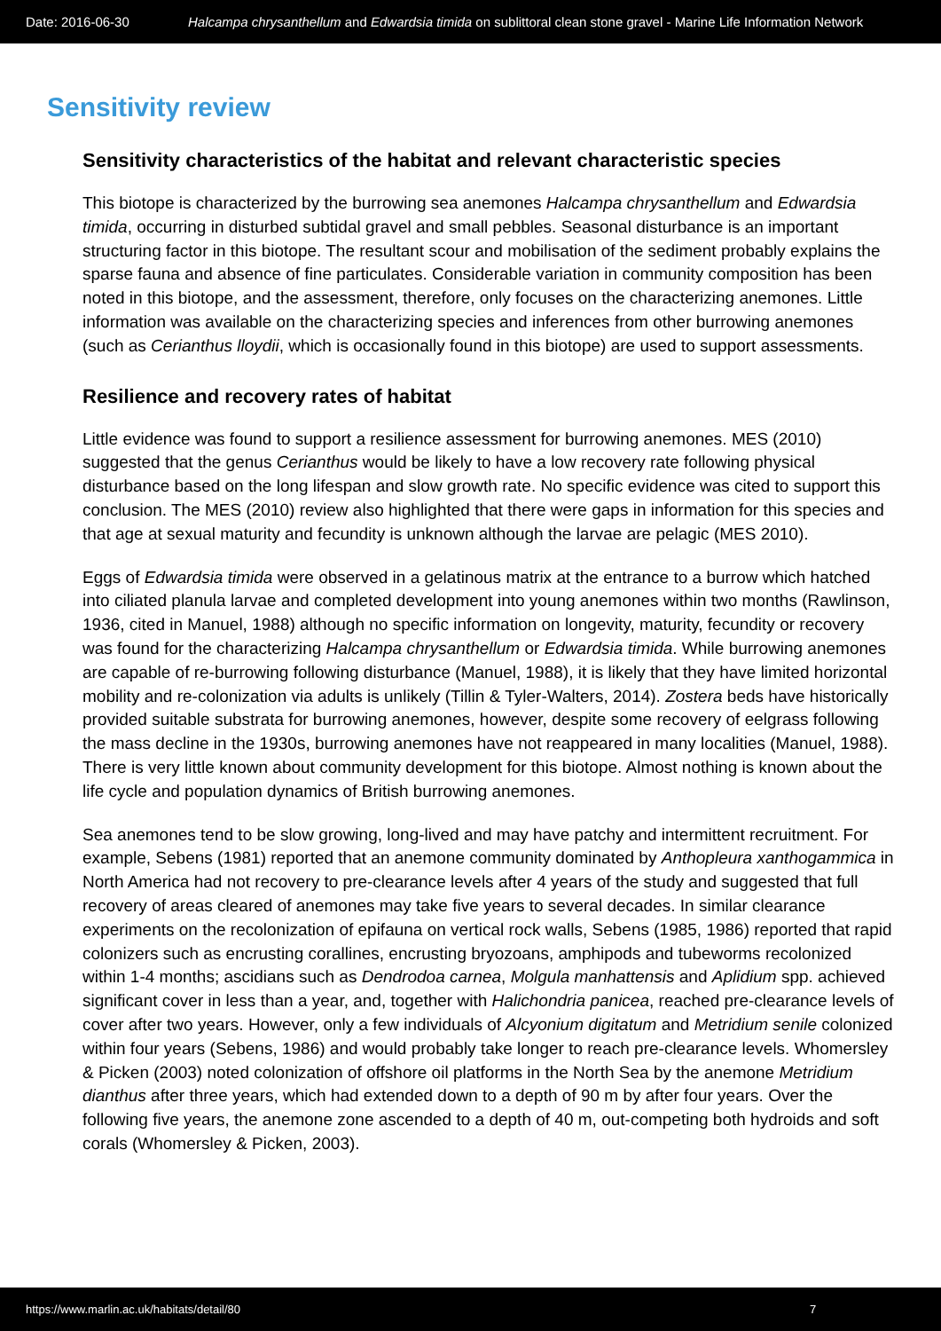Date: 2016-06-30 Halcampa chrysanthellum and Edwardsia timida on sublittoral clean stone gravel - Marine Life Information Network
Sensitivity review
Sensitivity characteristics of the habitat and relevant characteristic species
This biotope is characterized by the burrowing sea anemones Halcampa chrysanthellum and Edwardsia timida, occurring in disturbed subtidal gravel and small pebbles. Seasonal disturbance is an important structuring factor in this biotope. The resultant scour and mobilisation of the sediment probably explains the sparse fauna and absence of fine particulates. Considerable variation in community composition has been noted in this biotope, and the assessment, therefore, only focuses on the characterizing anemones. Little information was available on the characterizing species and inferences from other burrowing anemones (such as Cerianthus lloydii, which is occasionally found in this biotope) are used to support assessments.
Resilience and recovery rates of habitat
Little evidence was found to support a resilience assessment for burrowing anemones. MES (2010) suggested that the genus Cerianthus would be likely to have a low recovery rate following physical disturbance based on the long lifespan and slow growth rate. No specific evidence was cited to support this conclusion. The MES (2010) review also highlighted that there were gaps in information for this species and that age at sexual maturity and fecundity is unknown although the larvae are pelagic (MES 2010).
Eggs of Edwardsia timida were observed in a gelatinous matrix at the entrance to a burrow which hatched into ciliated planula larvae and completed development into young anemones within two months (Rawlinson, 1936, cited in Manuel, 1988) although no specific information on longevity, maturity, fecundity or recovery was found for the characterizing Halcampa chrysanthellum or Edwardsia timida. While burrowing anemones are capable of re-burrowing following disturbance (Manuel, 1988), it is likely that they have limited horizontal mobility and re-colonization via adults is unlikely (Tillin & Tyler-Walters, 2014). Zostera beds have historically provided suitable substrata for burrowing anemones, however, despite some recovery of eelgrass following the mass decline in the 1930s, burrowing anemones have not reappeared in many localities (Manuel, 1988). There is very little known about community development for this biotope. Almost nothing is known about the life cycle and population dynamics of British burrowing anemones.
Sea anemones tend to be slow growing, long-lived and may have patchy and intermittent recruitment. For example, Sebens (1981) reported that an anemone community dominated by Anthopleura xanthogammica in North America had not recovery to pre-clearance levels after 4 years of the study and suggested that full recovery of areas cleared of anemones may take five years to several decades. In similar clearance experiments on the recolonization of epifauna on vertical rock walls, Sebens (1985, 1986) reported that rapid colonizers such as encrusting corallines, encrusting bryozoans, amphipods and tubeworms recolonized within 1-4 months; ascidians such as Dendrodoa carnea, Molgula manhattensis and Aplidium spp. achieved significant cover in less than a year, and, together with Halichondria panicea, reached pre-clearance levels of cover after two years. However, only a few individuals of Alcyonium digitatum and Metridium senile colonized within four years (Sebens, 1986) and would probably take longer to reach pre-clearance levels. Whomersley & Picken (2003) noted colonization of offshore oil platforms in the North Sea by the anemone Metridium dianthus after three years, which had extended down to a depth of 90 m by after four years. Over the following five years, the anemone zone ascended to a depth of 40 m, out-competing both hydroids and soft corals (Whomersley & Picken, 2003).
https://www.marlin.ac.uk/habitats/detail/80 7